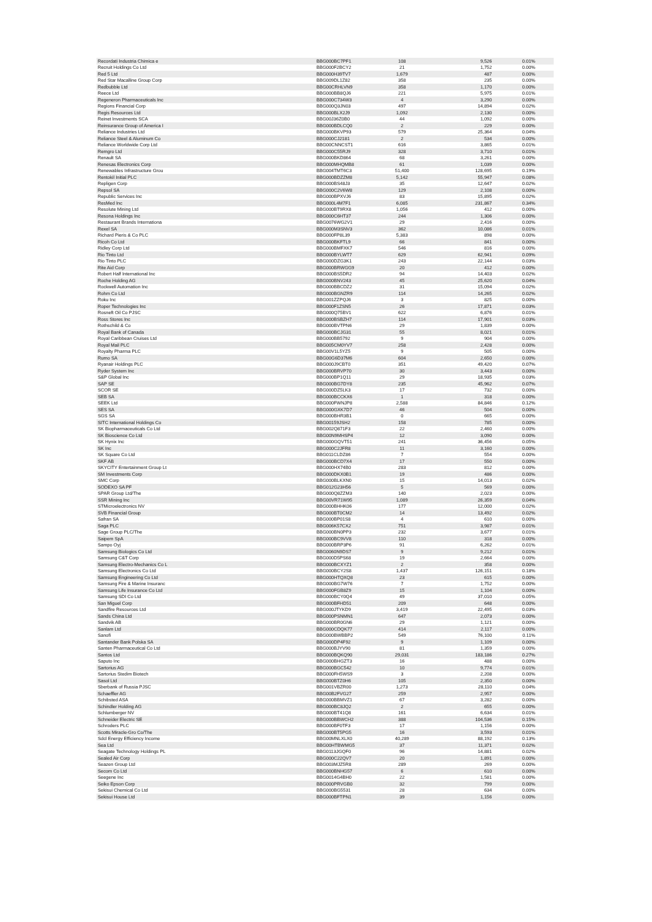| Recordati Industria Chimica e | BBG000BC7PF1 | 108 | 9,526 | 0.01% |
| Recruit Holdings Co Ltd | BBG000F2BCY2 | 21 | 1,752 | 0.00% |
| Red 5 Ltd | BBG000H39TV7 | 1,679 | 487 | 0.00% |
| Red Star Macalline Group Corp | BBG009DL1Z82 | 358 | 235 | 0.00% |
| Redbubble Ltd | BBG00CRHLVN9 | 358 | 1,170 | 0.00% |
| Reece Ltd | BBG000BB8QJ6 | 221 | 5,975 | 0.01% |
| Regeneron Pharmaceuticals Inc | BBG000C734W3 | 4 | 3,290 | 0.00% |
| Regions Financial Corp | BBG000Q3JN03 | 497 | 14,894 | 0.02% |
| Regis Resources Ltd | BBG000BLX2J9 | 1,092 | 2,130 | 0.00% |
| Reinet Investments SCA | BBG00J36Z0B0 | 44 | 1,092 | 0.00% |
| Reinsurance Group of America I | BBG000BDLCQ0 | 2 | 229 | 0.00% |
| Reliance Industries Ltd | BBG000BKVP93 | 579 | 25,364 | 0.04% |
| Reliance Steel & Aluminum Co | BBG000CJ2181 | 2 | 534 | 0.00% |
| Reliance Worldwide Corp Ltd | BBG00CNNCST1 | 616 | 3,865 | 0.01% |
| Remgro Ltd | BBG000C55RJ9 | 328 | 3,710 | 0.01% |
| Renault SA | BBG000BKD864 | 68 | 3,261 | 0.00% |
| Renesas Electronics Corp | BBG000MHQMB8 | 61 | 1,039 | 0.00% |
| Renewables Infrastructure Grou | BBG004TMT6C3 | 51,400 | 128,695 | 0.19% |
| Rentokil Initial PLC | BBG000BDZZM8 | 5,142 | 55,947 | 0.08% |
| Repligen Corp | BBG000BS48J3 | 35 | 12,647 | 0.02% |
| Repsol SA | BBG000C2V6W8 | 129 | 2,108 | 0.00% |
| Republic Services Inc | BBG000BPXVJ6 | 83 | 15,895 | 0.02% |
| ResMed Inc | BBG000L4M7F1 | 6,085 | 231,867 | 0.34% |
| Resolute Mining Ltd | BBG000BT9RX8 | 1,056 | 412 | 0.00% |
| Resona Holdings Inc | BBG000C6HT37 | 244 | 1,306 | 0.00% |
| Restaurant Brands Internationa | BBG0076WG2V1 | 29 | 2,416 | 0.00% |
| Rexel SA | BBG000M3SNV3 | 362 | 10,086 | 0.01% |
| Richard Pieris & Co PLC | BBG000FP8L39 | 5,383 | 898 | 0.00% |
| Ricoh Co Ltd | BBG000BKFTL9 | 66 | 841 | 0.00% |
| Ridley Corp Ltd | BBG000BMFXK7 | 546 | 816 | 0.00% |
| Rio Tinto Ltd | BBG000BYLWT7 | 629 | 62,941 | 0.09% |
| Rio Tinto PLC | BBG000DZG3K1 | 243 | 22,144 | 0.03% |
| Rite Aid Corp | BBG000BRWGG9 | 20 | 412 | 0.00% |
| Robert Half International Inc | BBG000BS5DR2 | 94 | 14,403 | 0.02% |
| Roche Holding AG | BBG000BNV243 | 45 | 25,620 | 0.04% |
| Rockwell Automation Inc | BBG000BBCDZ2 | 31 | 15,094 | 0.02% |
| Rohm Co Ltd | BBG000BGNZR9 | 114 | 14,265 | 0.02% |
| Roku Inc | BBG001ZZPQJ6 | 3 | 825 | 0.00% |
| Roper Technologies Inc | BBG000F1ZSN5 | 26 | 17,871 | 0.03% |
| Rosneft Oil Co PJSC | BBG000Q75BV1 | 622 | 6,876 | 0.01% |
| Ross Stores Inc | BBG000BSBZH7 | 114 | 17,901 | 0.03% |
| Rothschild & Co | BBG000BVTPN6 | 29 | 1,839 | 0.00% |
| Royal Bank of Canada | BBG000BCJG31 | 55 | 8,021 | 0.01% |
| Royal Caribbean Cruises Ltd | BBG000BB5792 | 9 | 904 | 0.00% |
| Royal Mail PLC | BBG005CM0YV7 | 258 | 2,428 | 0.00% |
| Royalty Pharma PLC | BBG00V1L5YZ5 | 9 | 505 | 0.00% |
| Rumo SA | BBG00G6D37M6 | 604 | 2,650 | 0.00% |
| Ryanair Holdings PLC | BBG000J9CBT0 | 351 | 49,420 | 0.07% |
| Ryder System Inc | BBG000BRVP70 | 30 | 3,443 | 0.00% |
| S&P Global Inc | BBG000BP1Q11 | 29 | 18,935 | 0.03% |
| SAP SE | BBG000BG7DY8 | 235 | 45,962 | 0.07% |
| SCOR SE | BBG000DZ5LK3 | 17 | 732 | 0.00% |
| SEB SA | BBG000BCCKX6 | 1 | 318 | 0.00% |
| SEEK Ltd | BBG000FWNJP8 | 2,588 | 84,846 | 0.12% |
| SES SA | BBG000GXK7D7 | 46 | 504 | 0.00% |
| SGS SA | BBG000BHR3B1 | 0 | 665 | 0.00% |
| SITC International Holdings Co | BBG00159JSH2 | 158 | 785 | 0.00% |
| SK Biopharmaceuticals Co Ltd | BBG002Q871F3 | 22 | 2,460 | 0.00% |
| SK Bioscience Co Ltd | BBG00N9MHSP4 | 12 | 3,090 | 0.00% |
| SK Hynix Inc | BBG000GQVT51 | 241 | 36,456 | 0.05% |
| SK Inc | BBG000C2JFR8 | 11 | 3,160 | 0.00% |
| SK Square Co Ltd | BBG011CLDZ86 | 7 | 554 | 0.00% |
| SKF AB | BBG000BCD7X4 | 17 | 550 | 0.00% |
| SKYCITY Entertainment Group Lt | BBG000HX74B0 | 283 | 812 | 0.00% |
| SM Investments Corp | BBG000DKX0B1 | 19 | 486 | 0.00% |
| SMC Corp | BBG000BLKXN0 | 15 | 14,013 | 0.02% |
| SODEXO SA PF | BBG012G23H56 | 5 | 569 | 0.00% |
| SPAR Group Ltd/The | BBG000Q8ZZM3 | 140 | 2,023 | 0.00% |
| SSR Mining Inc | BBG00VR71W95 | 1,089 | 26,359 | 0.04% |
| STMicroelectronics NV | BBG000BHHK06 | 177 | 12,000 | 0.02% |
| SVB Financial Group | BBG000BT0CM2 | 14 | 13,492 | 0.02% |
| Safran SA | BBG000BP01S8 | 4 | 610 | 0.00% |
| Saga PLC | BBG006K57CX2 | 751 | 3,987 | 0.01% |
| Sage Group PLC/The | BBG000BN0PP3 | 232 | 3,677 | 0.01% |
| Saipem SpA | BBG000BC9VV8 | 110 | 318 | 0.00% |
| Sampo Oyj | BBG000BRP3P6 | 91 | 6,262 | 0.01% |
| Samsung Biologics Co Ltd | BBG0060N9DS7 | 9 | 9,212 | 0.01% |
| Samsung C&T Corp | BBG000D5PS68 | 19 | 2,664 | 0.00% |
| Samsung Electro-Mechanics Co L | BBG000BCXYZ1 | 2 | 358 | 0.00% |
| Samsung Electronics Co Ltd | BBG000BCY2S8 | 1,437 | 126,151 | 0.18% |
| Samsung Engineering Co Ltd | BBG000HTQXQ8 | 23 | 615 | 0.00% |
| Samsung Fire & Marine Insuranc | BBG000BG7W76 | 7 | 1,752 | 0.00% |
| Samsung Life Insurance Co Ltd | BBG000FGB8Z9 | 15 | 1,104 | 0.00% |
| Samsung SDI Co Ltd | BBG000BCY0Q4 | 49 | 37,010 | 0.05% |
| San Miguel Corp | BBG000BFHD51 | 209 | 648 | 0.00% |
| Sandfire Resources Ltd | BBG000JTYKD9 | 3,419 | 22,495 | 0.03% |
| Sands China Ltd | BBG000PSNMN1 | 647 | 2,073 | 0.00% |
| Sandvik AB | BBG000BR0GN6 | 29 | 1,121 | 0.00% |
| Sanlam Ltd | BBG000CDQK77 | 414 | 2,117 | 0.00% |
| Sanofi | BBG000BWBBP2 | 549 | 76,100 | 0.11% |
| Santander Bank Polska SA | BBG000DP4F92 | 9 | 1,109 | 0.00% |
| Santen Pharmaceutical Co Ltd | BBG000BJYV90 | 81 | 1,359 | 0.00% |
| Santos Ltd | BBG000BQKQ90 | 29,031 | 183,186 | 0.27% |
| Saputo Inc | BBG000BHGZT3 | 16 | 488 | 0.00% |
| Sartorius AG | BBG000BGC542 | 10 | 9,774 | 0.01% |
| Sartorius Stedim Biotech | BBG000FH5WS9 | 3 | 2,208 | 0.00% |
| Sasol Ltd | BBG000BTZ0H6 | 105 | 2,350 | 0.00% |
| Sberbank of Russia PJSC | BBG001VBZR00 | 1,273 | 28,110 | 0.04% |
| Schaeffler AG | BBG00B2FVG27 | 259 | 2,957 | 0.00% |
| Schibsted ASA | BBG000BBMVZ1 | 67 | 3,282 | 0.00% |
| Schindler Holding AG | BBG000BC8JQ2 | 2 | 655 | 0.00% |
| Schlumberger NV | BBG000BT41Q8 | 161 | 6,634 | 0.01% |
| Schneider Electric SE | BBG000BBWCH2 | 388 | 104,536 | 0.15% |
| Schroders PLC | BBG000BF0TF3 | 17 | 1,156 | 0.00% |
| Scotts Miracle-Gro Co/The | BBG000BT5PG5 | 16 | 3,593 | 0.01% |
| Sdcl Energy Efficiency Income | BBG00MNLXLX0 | 40,289 | 88,192 | 0.13% |
| Sea Ltd | BBG00HTBWMG5 | 37 | 11,371 | 0.02% |
| Seagate Technology Holdings PL | BBG0113JGQF0 | 96 | 14,881 | 0.02% |
| Sealed Air Corp | BBG000C22QV7 | 20 | 1,891 | 0.00% |
| Seazen Group Ltd | BBG003MJZ5R8 | 289 | 269 | 0.00% |
| Secom Co Ltd | BBG000BNHG57 | 6 | 610 | 0.00% |
| Seegene Inc | BBG0014G4BH0 | 22 | 1,581 | 0.00% |
| Seiko Epson Corp | BBG000PRVGB0 | 32 | 799 | 0.00% |
| Sekisui Chemical Co Ltd | BBG000BG5531 | 28 | 634 | 0.00% |
| Sekisui House Ltd | BBG000BFTPN1 | 39 | 1,156 | 0.00% |